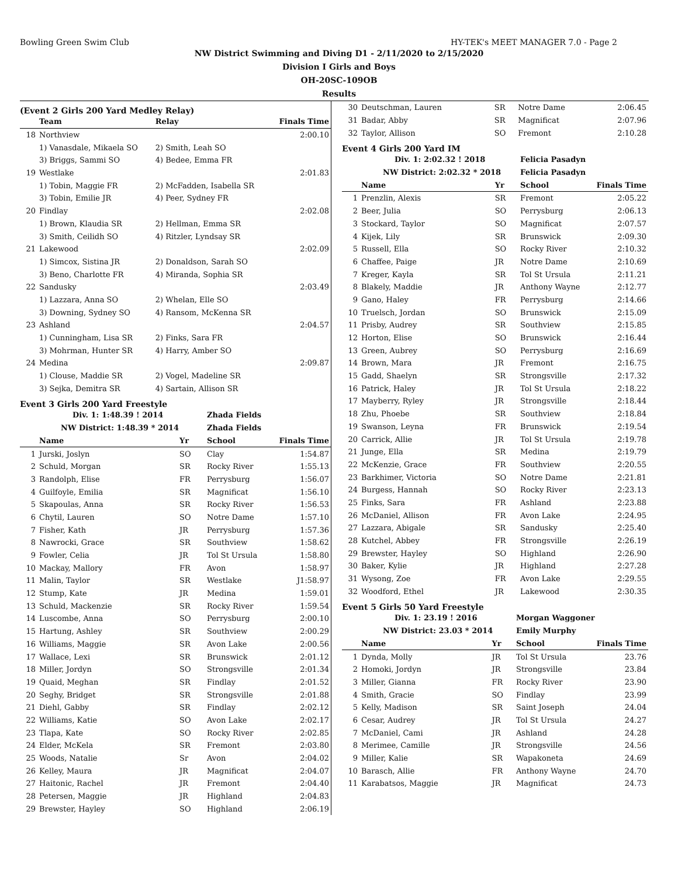Bowling Green Swim Club HY-TEK's MEET MANAGER 7.0 - Page 2
NW District Swimming and Diving D1 - 2/11/2020 to 2/15/2020
Division I Girls and Boys
OH-20SC-109OB
Results
(Event 2 Girls 200 Yard Medley Relay)
| | Team | Relay | Finals Time |
| --- | --- | --- | --- |
| 18 | Northview | | 2:00.10 |
| | 1) Vanasdale, Mikaela SO | 2) Smith, Leah SO | |
| | 3) Briggs, Sammi SO | 4) Bedee, Emma FR | |
| 19 | Westlake | | 2:01.83 |
| | 1) Tobin, Maggie FR | 2) McFadden, Isabella SR | |
| | 3) Tobin, Emilie JR | 4) Peer, Sydney FR | |
| 20 | Findlay | | 2:02.08 |
| | 1) Brown, Klaudia SR | 2) Hellman, Emma SR | |
| | 3) Smith, Ceilidh SO | 4) Ritzler, Lyndsay SR | |
| 21 | Lakewood | | 2:02.09 |
| | 1) Simcox, Sistina JR | 2) Donaldson, Sarah SO | |
| | 3) Beno, Charlotte FR | 4) Miranda, Sophia SR | |
| 22 | Sandusky | | 2:03.49 |
| | 1) Lazzara, Anna SO | 2) Whelan, Elle SO | |
| | 3) Downing, Sydney SO | 4) Ransom, McKenna SR | |
| 23 | Ashland | | 2:04.57 |
| | 1) Cunningham, Lisa SR | 2) Finks, Sara FR | |
| | 3) Mohrman, Hunter SR | 4) Harry, Amber SO | |
| 24 | Medina | | 2:09.87 |
| | 1) Clouse, Maddie SR | 2) Vogel, Madeline SR | |
| | 3) Sejka, Demitra SR | 4) Sartain, Allison SR | |
Event 3 Girls 200 Yard Freestyle
| | Div. 1: 1:48.39 ! 2014 | | Zhada Fields | |
| | NW District: 1:48.39 * 2014 | | Zhada Fields | |
| | Name | Yr | School | Finals Time |
| 1 | Jurski, Joslyn | SO | Clay | 1:54.87 |
| 2 | Schuld, Morgan | SR | Rocky River | 1:55.13 |
| 3 | Randolph, Elise | FR | Perrysburg | 1:56.07 |
| 4 | Guilfoyle, Emilia | SR | Magnificat | 1:56.10 |
| 5 | Skapoulas, Anna | SR | Rocky River | 1:56.53 |
| 6 | Chytil, Lauren | SO | Notre Dame | 1:57.10 |
| 7 | Fisher, Kath | JR | Perrysburg | 1:57.36 |
| 8 | Nawrocki, Grace | SR | Southview | 1:58.62 |
| 9 | Fowler, Celia | JR | Tol St Ursula | 1:58.80 |
| 10 | Mackay, Mallory | FR | Avon | 1:58.97 |
| 11 | Malin, Taylor | SR | Westlake | J1:58.97 |
| 12 | Stump, Kate | JR | Medina | 1:59.01 |
| 13 | Schuld, Mackenzie | SR | Rocky River | 1:59.54 |
| 14 | Luscombe, Anna | SO | Perrysburg | 2:00.10 |
| 15 | Hartung, Ashley | SR | Southview | 2:00.29 |
| 16 | Williams, Maggie | SR | Avon Lake | 2:00.56 |
| 17 | Wallace, Lexi | SR | Brunswick | 2:01.12 |
| 18 | Miller, Jordyn | SO | Strongsville | 2:01.34 |
| 19 | Quaid, Meghan | SR | Findlay | 2:01.52 |
| 20 | Seghy, Bridget | SR | Strongsville | 2:01.88 |
| 21 | Diehl, Gabby | SR | Findlay | 2:02.12 |
| 22 | Williams, Katie | SO | Avon Lake | 2:02.17 |
| 23 | Tlapa, Kate | SO | Rocky River | 2:02.85 |
| 24 | Elder, McKela | SR | Fremont | 2:03.80 |
| 25 | Woods, Natalie | Sr | Avon | 2:04.02 |
| 26 | Kelley, Maura | JR | Magnificat | 2:04.07 |
| 27 | Haitonic, Rachel | JR | Fremont | 2:04.40 |
| 28 | Petersen, Maggie | JR | Highland | 2:04.83 |
| 29 | Brewster, Hayley | SO | Highland | 2:06.19 |
| 30 | Deutschman, Lauren | SR | Notre Dame | 2:06.45 |
| 31 | Badar, Abby | SR | Magnificat | 2:07.96 |
| 32 | Taylor, Allison | SO | Fremont | 2:10.28 |
Event 4 Girls 200 Yard IM
| | Div. 1: 2:02.32 ! 2018 | | Felicia Pasadyn | |
| | NW District: 2:02.32 * 2018 | | Felicia Pasadyn | |
| | Name | Yr | School | Finals Time |
| 1 | Prenzlin, Alexis | SR | Fremont | 2:05.22 |
| 2 | Beer, Julia | SO | Perrysburg | 2:06.13 |
| 3 | Stockard, Taylor | SO | Magnificat | 2:07.57 |
| 4 | Kijek, Lily | SR | Brunswick | 2:09.30 |
| 5 | Russell, Ella | SO | Rocky River | 2:10.32 |
| 6 | Chaffee, Paige | JR | Notre Dame | 2:10.69 |
| 7 | Kreger, Kayla | SR | Tol St Ursula | 2:11.21 |
| 8 | Blakely, Maddie | JR | Anthony Wayne | 2:12.77 |
| 9 | Gano, Haley | FR | Perrysburg | 2:14.66 |
| 10 | Truelsch, Jordan | SO | Brunswick | 2:15.09 |
| 11 | Prisby, Audrey | SR | Southview | 2:15.85 |
| 12 | Horton, Elise | SO | Brunswick | 2:16.44 |
| 13 | Green, Aubrey | SO | Perrysburg | 2:16.69 |
| 14 | Brown, Mara | JR | Fremont | 2:16.75 |
| 15 | Gadd, Shaelyn | SR | Strongsville | 2:17.32 |
| 16 | Patrick, Haley | JR | Tol St Ursula | 2:18.22 |
| 17 | Mayberry, Ryley | JR | Strongsville | 2:18.44 |
| 18 | Zhu, Phoebe | SR | Southview | 2:18.84 |
| 19 | Swanson, Leyna | FR | Brunswick | 2:19.54 |
| 20 | Carrick, Allie | JR | Tol St Ursula | 2:19.78 |
| 21 | Junge, Ella | SR | Medina | 2:19.79 |
| 22 | McKenzie, Grace | FR | Southview | 2:20.55 |
| 23 | Barkhimer, Victoria | SO | Notre Dame | 2:21.81 |
| 24 | Burgess, Hannah | SO | Rocky River | 2:23.13 |
| 25 | Finks, Sara | FR | Ashland | 2:23.88 |
| 26 | McDaniel, Allison | FR | Avon Lake | 2:24.95 |
| 27 | Lazzara, Abigale | SR | Sandusky | 2:25.40 |
| 28 | Kutchel, Abbey | FR | Strongsville | 2:26.19 |
| 29 | Brewster, Hayley | SO | Highland | 2:26.90 |
| 30 | Baker, Kylie | JR | Highland | 2:27.28 |
| 31 | Wysong, Zoe | FR | Avon Lake | 2:29.55 |
| 32 | Woodford, Ethel | JR | Lakewood | 2:30.35 |
Event 5 Girls 50 Yard Freestyle
| | Div. 1: 23.19 ! 2016 | | Morgan Waggoner | |
| | NW District: 23.03 * 2014 | | Emily Murphy | |
| | Name | Yr | School | Finals Time |
| 1 | Dynda, Molly | JR | Tol St Ursula | 23.76 |
| 2 | Homoki, Jordyn | JR | Strongsville | 23.84 |
| 3 | Miller, Gianna | FR | Rocky River | 23.90 |
| 4 | Smith, Gracie | SO | Findlay | 23.99 |
| 5 | Kelly, Madison | SR | Saint Joseph | 24.04 |
| 6 | Cesar, Audrey | JR | Tol St Ursula | 24.27 |
| 7 | McDaniel, Cami | JR | Ashland | 24.28 |
| 8 | Merimee, Camille | JR | Strongsville | 24.56 |
| 9 | Miller, Kalie | SR | Wapakoneta | 24.69 |
| 10 | Barasch, Allie | FR | Anthony Wayne | 24.70 |
| 11 | Karabatsos, Maggie | JR | Magnificat | 24.73 |